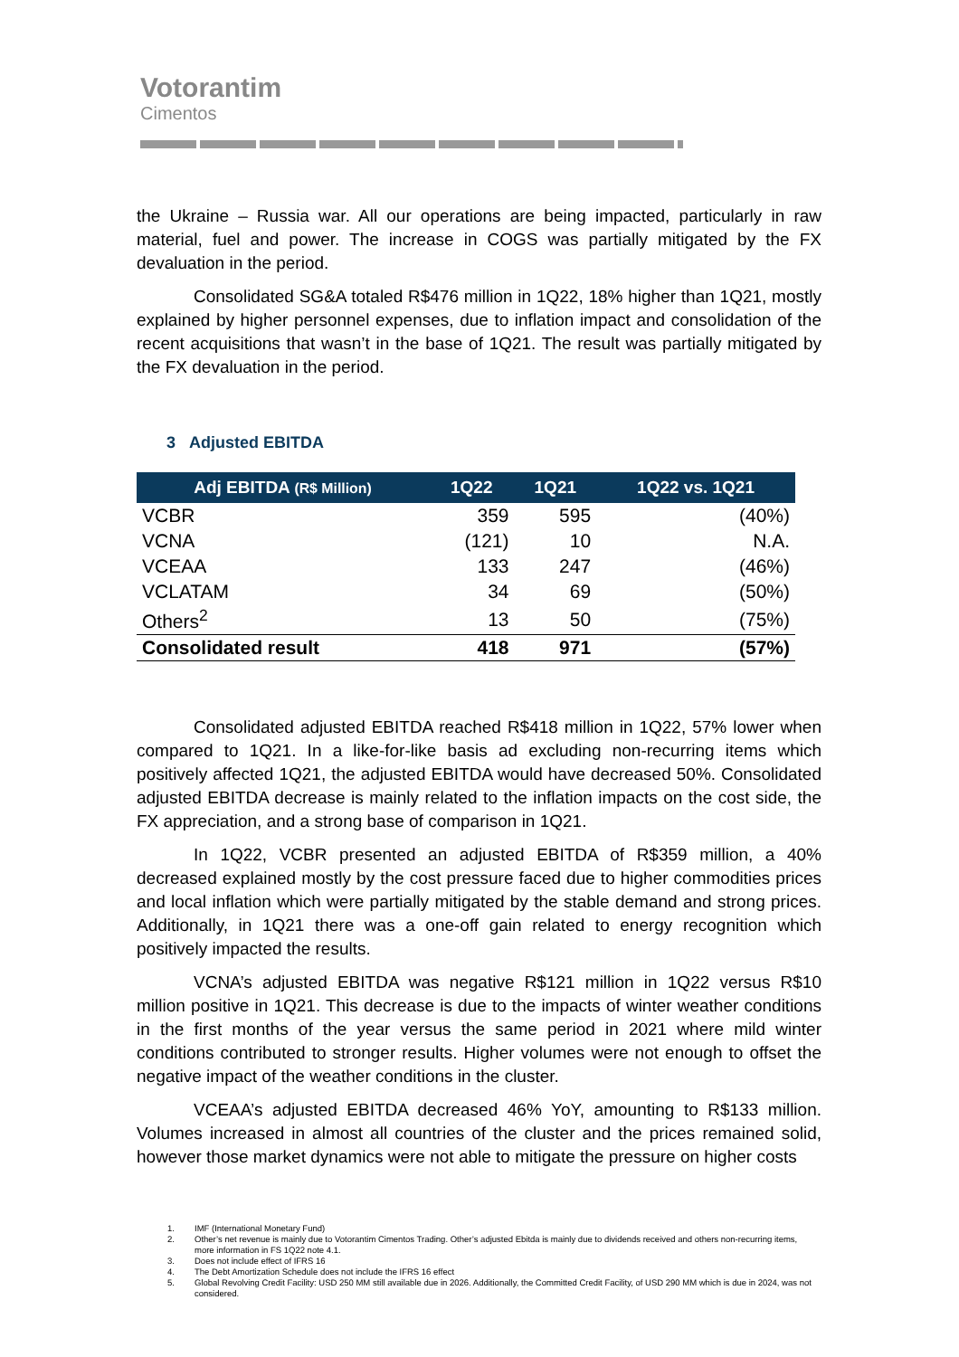Votorantim
Cimentos
the Ukraine – Russia war. All our operations are being impacted, particularly in raw material, fuel and power. The increase in COGS was partially mitigated by the FX devaluation in the period.
Consolidated SG&A totaled R$476 million in 1Q22, 18% higher than 1Q21, mostly explained by higher personnel expenses, due to inflation impact and consolidation of the recent acquisitions that wasn’t in the base of 1Q21. The result was partially mitigated by the FX devaluation in the period.
3 Adjusted EBITDA
| Adj EBITDA (R$ Million) | 1Q22 | 1Q21 | 1Q22 vs. 1Q21 |
| --- | --- | --- | --- |
| VCBR | 359 | 595 | (40%) |
| VCNA | (121) | 10 | N.A. |
| VCEAA | 133 | 247 | (46%) |
| VCLATAM | 34 | 69 | (50%) |
| Others<sup>2</sup> | 13 | 50 | (75%) |
| Consolidated result | 418 | 971 | (57%) |
Consolidated adjusted EBITDA reached R$418 million in 1Q22, 57% lower when compared to 1Q21. In a like-for-like basis ad excluding non-recurring items which positively affected 1Q21, the adjusted EBITDA would have decreased 50%. Consolidated adjusted EBITDA decrease is mainly related to the inflation impacts on the cost side, the FX appreciation, and a strong base of comparison in 1Q21.
In 1Q22, VCBR presented an adjusted EBITDA of R$359 million, a 40% decreased explained mostly by the cost pressure faced due to higher commodities prices and local inflation which were partially mitigated by the stable demand and strong prices. Additionally, in 1Q21 there was a one-off gain related to energy recognition which positively impacted the results.
VCNA’s adjusted EBITDA was negative R$121 million in 1Q22 versus R$10 million positive in 1Q21. This decrease is due to the impacts of winter weather conditions in the first months of the year versus the same period in 2021 where mild winter conditions contributed to stronger results. Higher volumes were not enough to offset the negative impact of the weather conditions in the cluster.
VCEAA’s adjusted EBITDA decreased 46% YoY, amounting to R$133 million. Volumes increased in almost all countries of the cluster and the prices remained solid, however those market dynamics were not able to mitigate the pressure on higher costs
1. IMF (International Monetary Fund)
2. Other’s net revenue is mainly due to Votorantim Cimentos Trading. Other’s adjusted Ebitda is mainly due to dividends received and others non-recurring items, more information in FS 1Q22 note 4.1.
3. Does not include effect of IFRS 16
4. The Debt Amortization Schedule does not include the IFRS 16 effect
5. Global Revolving Credit Facility: USD 250 MM still available due in 2026. Additionally, the Committed Credit Facility, of USD 290 MM which is due in 2024, was not considered.